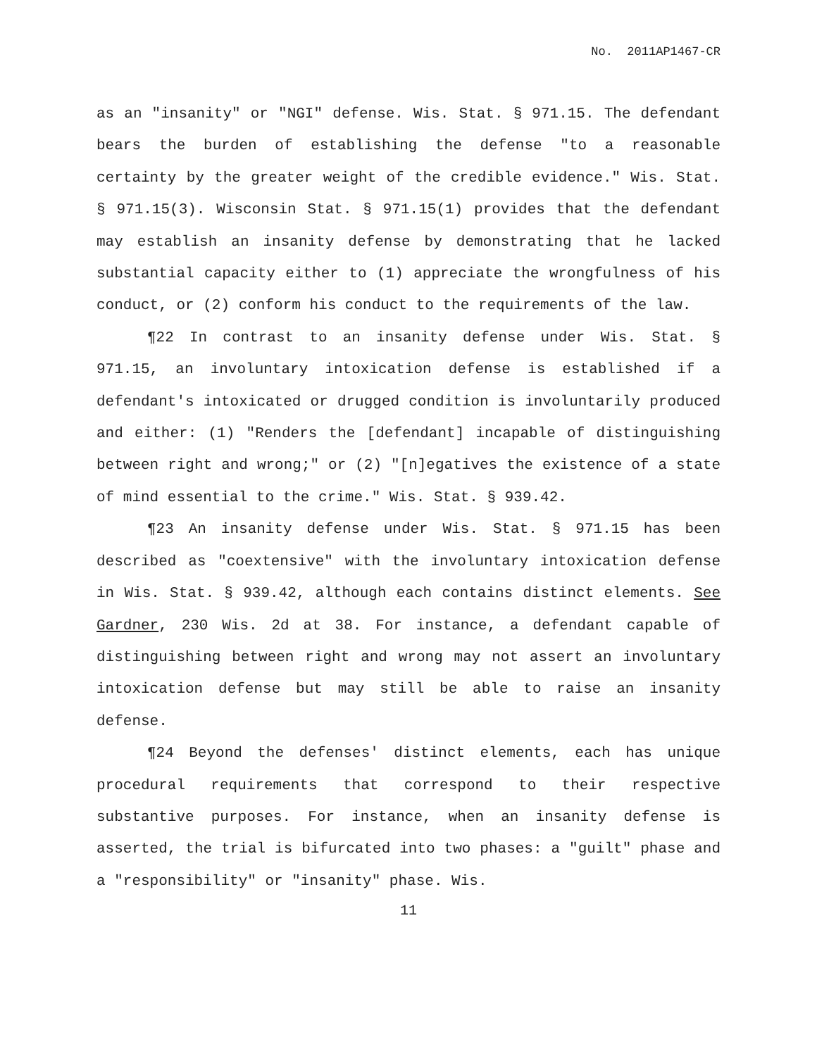No. 2011AP1467-CR
as an "insanity" or "NGI" defense. Wis. Stat. § 971.15. The defendant bears the burden of establishing the defense "to a reasonable certainty by the greater weight of the credible evidence." Wis. Stat. § 971.15(3). Wisconsin Stat. § 971.15(1) provides that the defendant may establish an insanity defense by demonstrating that he lacked substantial capacity either to (1) appreciate the wrongfulness of his conduct, or (2) conform his conduct to the requirements of the law.
¶22 In contrast to an insanity defense under Wis. Stat. § 971.15, an involuntary intoxication defense is established if a defendant's intoxicated or drugged condition is involuntarily produced and either: (1) "Renders the [defendant] incapable of distinguishing between right and wrong;" or (2) "[n]egatives the existence of a state of mind essential to the crime." Wis. Stat. § 939.42.
¶23 An insanity defense under Wis. Stat. § 971.15 has been described as "coextensive" with the involuntary intoxication defense in Wis. Stat. § 939.42, although each contains distinct elements. See Gardner, 230 Wis. 2d at 38. For instance, a defendant capable of distinguishing between right and wrong may not assert an involuntary intoxication defense but may still be able to raise an insanity defense.
¶24 Beyond the defenses' distinct elements, each has unique procedural requirements that correspond to their respective substantive purposes. For instance, when an insanity defense is asserted, the trial is bifurcated into two phases: a "guilt" phase and a "responsibility" or "insanity" phase. Wis.
11